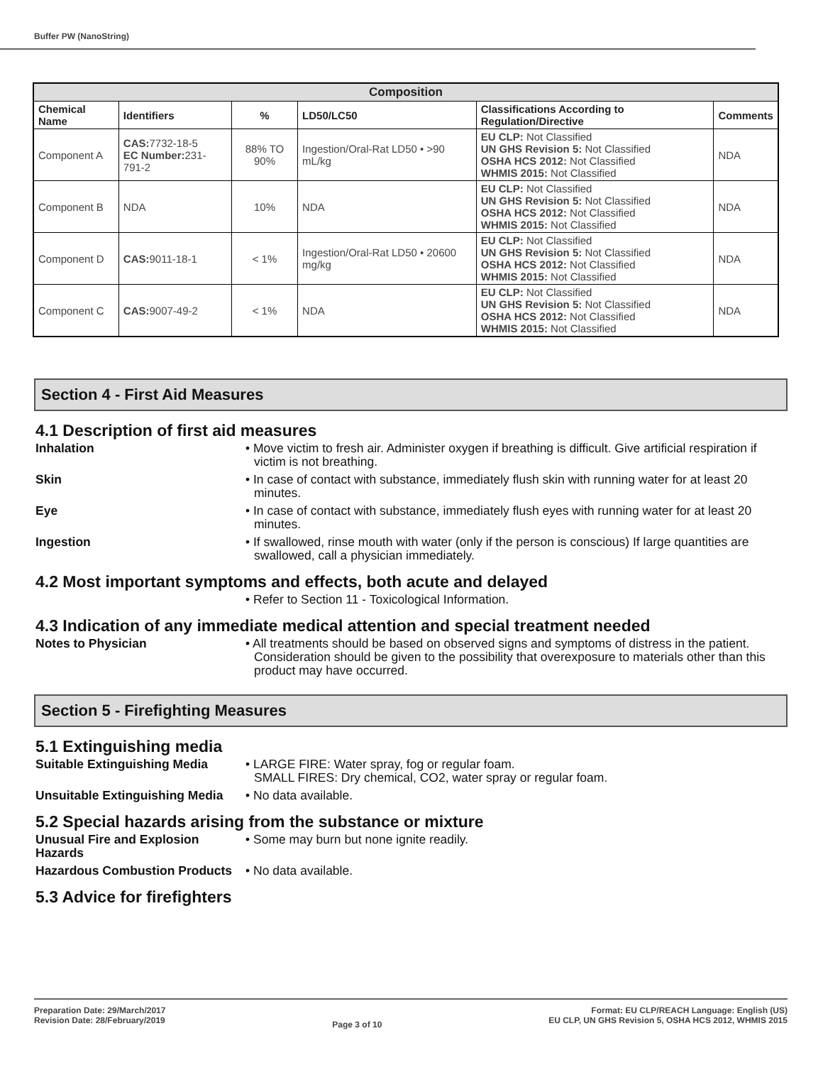Buffer PW (NanoString)
| Composition | | | | | |
| --- | --- | --- | --- | --- | --- |
| Chemical Name | Identifiers | % | LD50/LC50 | Classifications According to Regulation/Directive | Comments |
| Component A | CAS: 7732-18-5 EC Number: 231-791-2 | 88% TO 90% | Ingestion/Oral-Rat LD50 • >90 mL/kg | EU CLP: Not Classified UN GHS Revision 5: Not Classified OSHA HCS 2012: Not Classified WHMIS 2015: Not Classified | NDA |
| Component B | NDA | 10% | NDA | EU CLP: Not Classified UN GHS Revision 5: Not Classified OSHA HCS 2012: Not Classified WHMIS 2015: Not Classified | NDA |
| Component D | CAS: 9011-18-1 | < 1% | Ingestion/Oral-Rat LD50 • 20600 mg/kg | EU CLP: Not Classified UN GHS Revision 5: Not Classified OSHA HCS 2012: Not Classified WHMIS 2015: Not Classified | NDA |
| Component C | CAS: 9007-49-2 | < 1% | NDA | EU CLP: Not Classified UN GHS Revision 5: Not Classified OSHA HCS 2012: Not Classified WHMIS 2015: Not Classified | NDA |
Section 4 - First Aid Measures
4.1 Description of first aid measures
Inhalation • Move victim to fresh air. Administer oxygen if breathing is difficult. Give artificial respiration if victim is not breathing.
Skin • In case of contact with substance, immediately flush skin with running water for at least 20 minutes.
Eye • In case of contact with substance, immediately flush eyes with running water for at least 20 minutes.
Ingestion • If swallowed, rinse mouth with water (only if the person is conscious) If large quantities are swallowed, call a physician immediately.
4.2 Most important symptoms and effects, both acute and delayed
• Refer to Section 11 - Toxicological Information.
4.3 Indication of any immediate medical attention and special treatment needed
Notes to Physician • All treatments should be based on observed signs and symptoms of distress in the patient. Consideration should be given to the possibility that overexposure to materials other than this product may have occurred.
Section 5 - Firefighting Measures
5.1 Extinguishing media
Suitable Extinguishing Media
• LARGE FIRE: Water spray, fog or regular foam.
SMALL FIRES: Dry chemical, CO2, water spray or regular foam.
Unsuitable Extinguishing Media
• No data available.
5.2 Special hazards arising from the substance or mixture
Unusual Fire and Explosion Hazards
• Some may burn but none ignite readily.
Hazardous Combustion Products
• No data available.
5.3 Advice for firefighters
Preparation Date: 29/March/2017
Revision Date: 28/February/2019
Page 3 of 10
Format: EU CLP/REACH Language: English (US)
EU CLP, UN GHS Revision 5, OSHA HCS 2012, WHMIS 2015